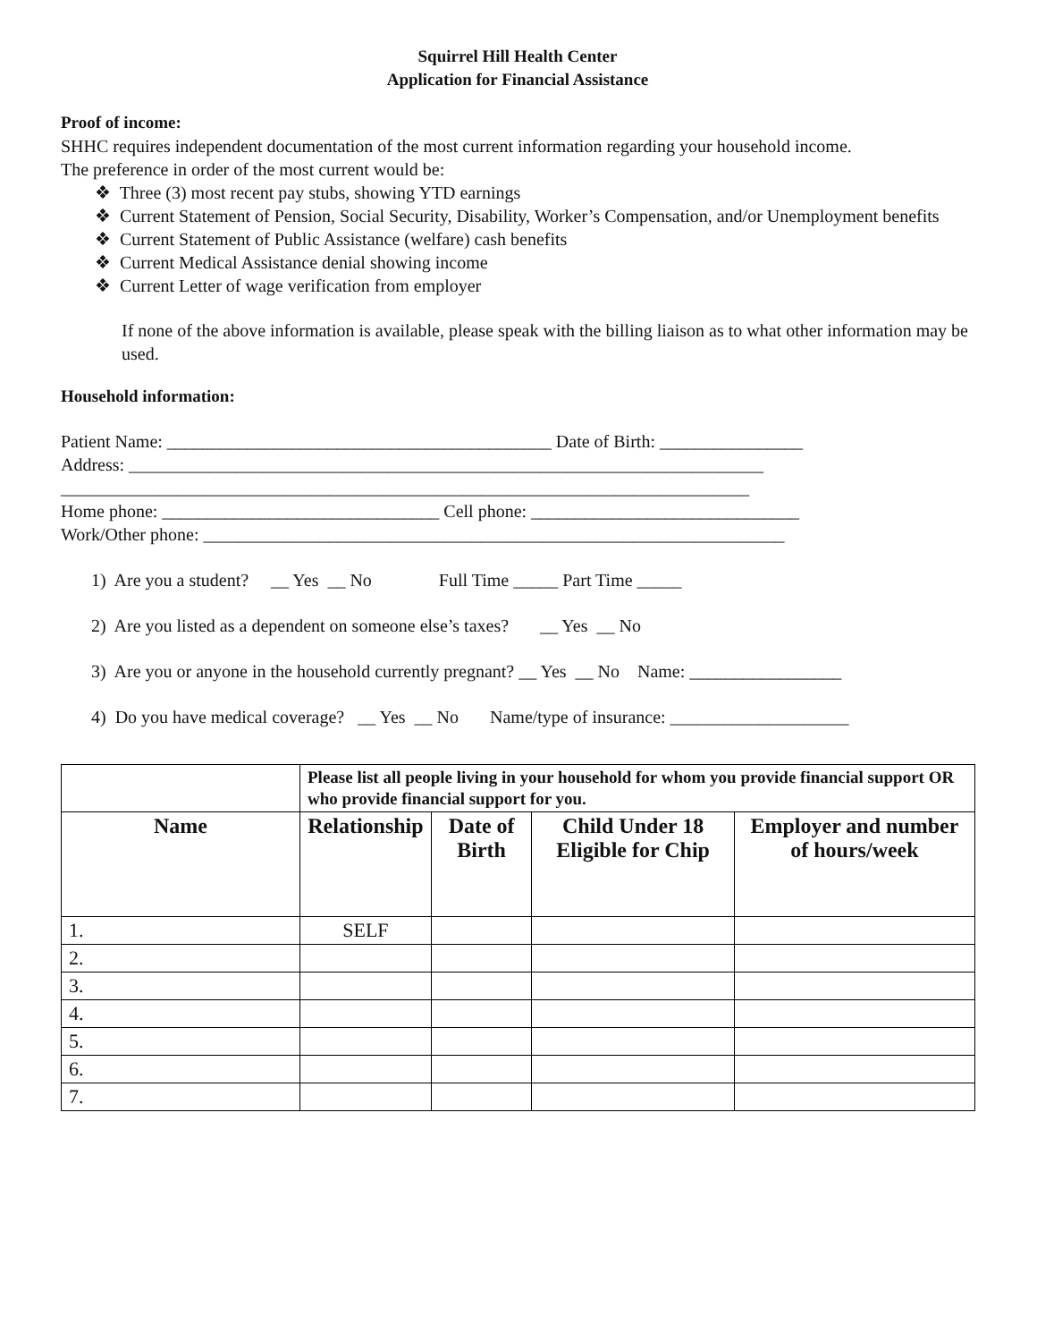Squirrel Hill Health Center
Application for Financial Assistance
Proof of income:
SHHC requires independent documentation of the most current information regarding your household income.
The preference in order of the most current would be:
❖ Three (3) most recent pay stubs, showing YTD earnings
❖ Current Statement of Pension, Social Security, Disability, Worker’s Compensation, and/or Unemployment benefits
❖ Current Statement of Public Assistance (welfare) cash benefits
❖ Current Medical Assistance denial showing income
❖ Current Letter of wage verification from employer
If none of the above information is available, please speak with the billing liaison as to what other information may be used.
Household information:
Patient Name: ___________________________________________ Date of Birth: ________________
Address: _______________________________________________________________________
_____________________________________________________________________________
Home phone: _______________________________ Cell phone: ______________________________
Work/Other phone: _________________________________________________________________
1) Are you a student? __ Yes __ No Full Time _____ Part Time _____
2) Are you listed as a dependent on someone else’s taxes? __ Yes __ No
3) Are you or anyone in the household currently pregnant? __ Yes __ No Name: _________________
4) Do you have medical coverage? __ Yes __ No Name/type of insurance: ____________________
| | Please list all people living in your household for whom you provide financial support OR who provide financial support for you. | | | |
| Name | Relationship | Date of Birth | Child Under 18 Eligible for Chip | Employer and number of hours/week |
| 1. | SELF | | | |
| 2. | | | | |
| 3. | | | | |
| 4. | | | | |
| 5. | | | | |
| 6. | | | | |
| 7. | | | | |